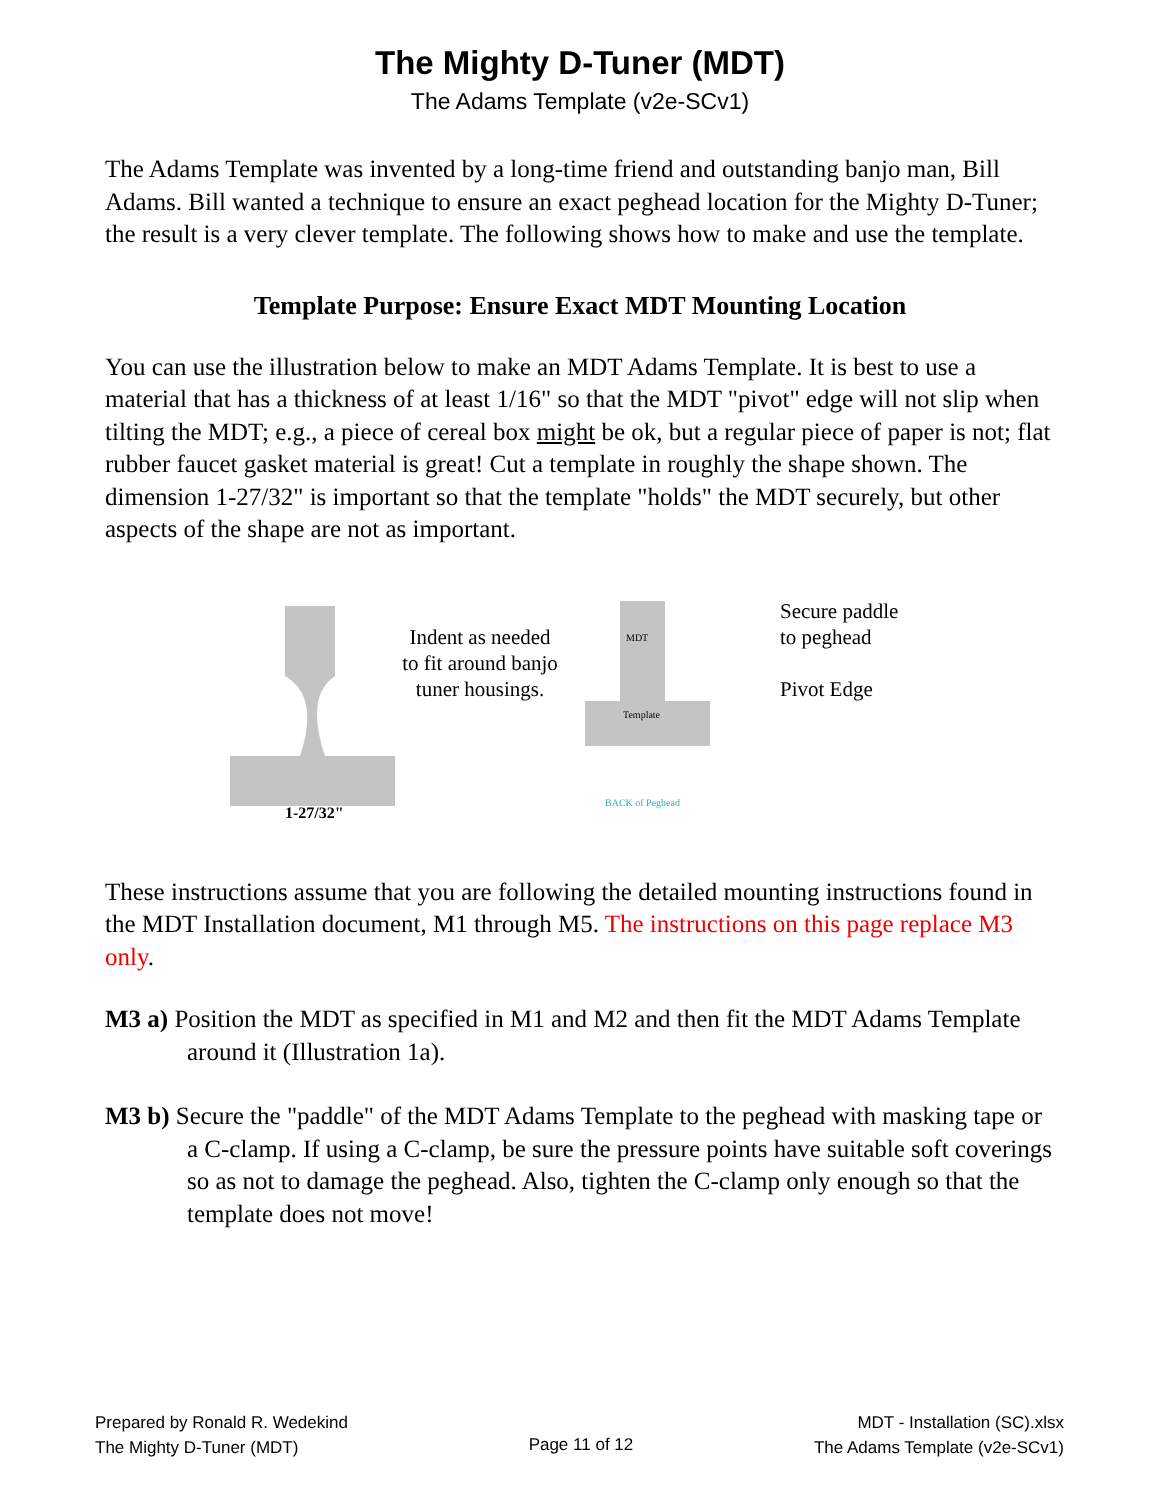The Mighty D-Tuner (MDT)
The Adams Template (v2e-SCv1)
The Adams Template was invented by a long-time friend and outstanding banjo man, Bill Adams. Bill wanted a technique to ensure an exact peghead location for the Mighty D-Tuner; the result is a very clever template. The following shows how to make and use the template.
Template Purpose: Ensure Exact MDT Mounting Location
You can use the illustration below to make an MDT Adams Template. It is best to use a material that has a thickness of at least 1/16" so that the MDT "pivot" edge will not slip when tilting the MDT; e.g., a piece of cereal box might be ok, but a regular piece of paper is not; flat rubber faucet gasket material is great! Cut a template in roughly the shape shown. The dimension 1-27/32" is important so that the template "holds" the MDT securely, but other aspects of the shape are not as important.
1-27/32"
Indent as needed to fit around banjo tuner housings.
MDT
Template
BACK of Peghead
Secure paddle
to peghead
Pivot Edge
These instructions assume that you are following the detailed mounting instructions found in the MDT Installation document, M1 through M5. The instructions on this page replace M3 only.
M3 a) Position the MDT as specified in M1 and M2 and then fit the MDT Adams Template around it (Illustration 1a).
M3 b) Secure the "paddle" of the MDT Adams Template to the peghead with masking tape or a C-clamp. If using a C-clamp, be sure the pressure points have suitable soft coverings so as not to damage the peghead. Also, tighten the C-clamp only enough so that the template does not move!
Prepared by Ronald R. Wedekind
The Mighty D-Tuner (MDT)
Page 11 of 12
MDT - Installation (SC).xlsx
The Adams Template (v2e-SCv1)